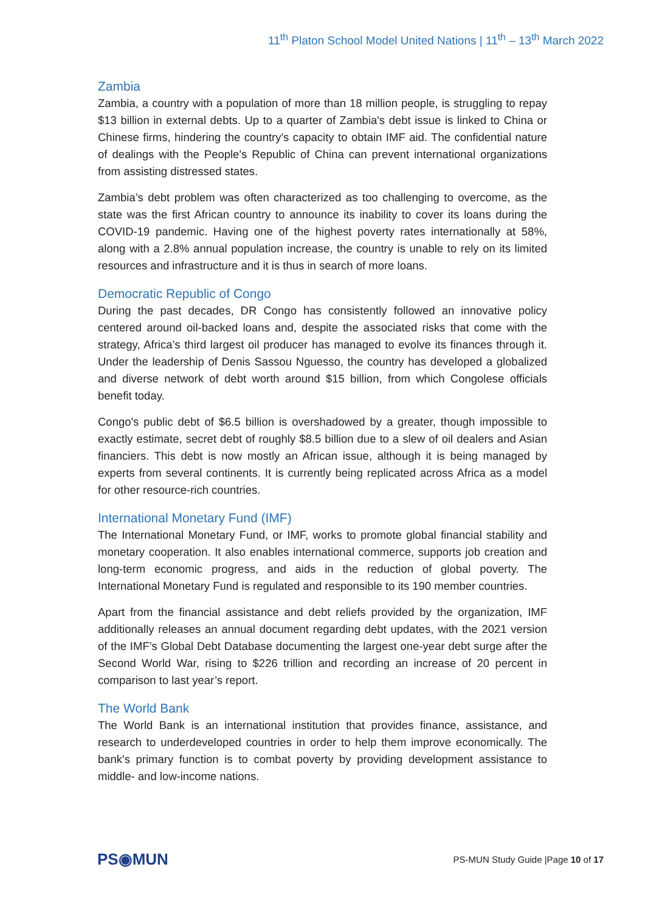11<sup>th</sup> Platon School Model United Nations | 11<sup>th</sup> – 13<sup>th</sup> March 2022
Zambia
Zambia, a country with a population of more than 18 million people, is struggling to repay $13 billion in external debts. Up to a quarter of Zambia's debt issue is linked to China or Chinese firms, hindering the country's capacity to obtain IMF aid. The confidential nature of dealings with the People's Republic of China can prevent international organizations from assisting distressed states.
Zambia’s debt problem was often characterized as too challenging to overcome, as the state was the first African country to announce its inability to cover its loans during the COVID-19 pandemic. Having one of the highest poverty rates internationally at 58%, along with a 2.8% annual population increase, the country is unable to rely on its limited resources and infrastructure and it is thus in search of more loans.
Democratic Republic of Congo
During the past decades, DR Congo has consistently followed an innovative policy centered around oil-backed loans and, despite the associated risks that come with the strategy, Africa’s third largest oil producer has managed to evolve its finances through it. Under the leadership of Denis Sassou Nguesso, the country has developed a globalized and diverse network of debt worth around $15 billion, from which Congolese officials benefit today.
Congo's public debt of $6.5 billion is overshadowed by a greater, though impossible to exactly estimate, secret debt of roughly $8.5 billion due to a slew of oil dealers and Asian financiers. This debt is now mostly an African issue, although it is being managed by experts from several continents. It is currently being replicated across Africa as a model for other resource-rich countries.
International Monetary Fund (IMF)
The International Monetary Fund, or IMF, works to promote global financial stability and monetary cooperation. It also enables international commerce, supports job creation and long-term economic progress, and aids in the reduction of global poverty. The International Monetary Fund is regulated and responsible to its 190 member countries.
Apart from the financial assistance and debt reliefs provided by the organization, IMF additionally releases an annual document regarding debt updates, with the 2021 version of the IMF’s Global Debt Database documenting the largest one-year debt surge after the Second World War, rising to $226 trillion and recording an increase of 20 percent in comparison to last year’s report.
The World Bank
The World Bank is an international institution that provides finance, assistance, and research to underdeveloped countries in order to help them improve economically. The bank's primary function is to combat poverty by providing development assistance to middle- and low-income nations.
PS◉MUN
PS-MUN Study Guide |Page 10 of 17